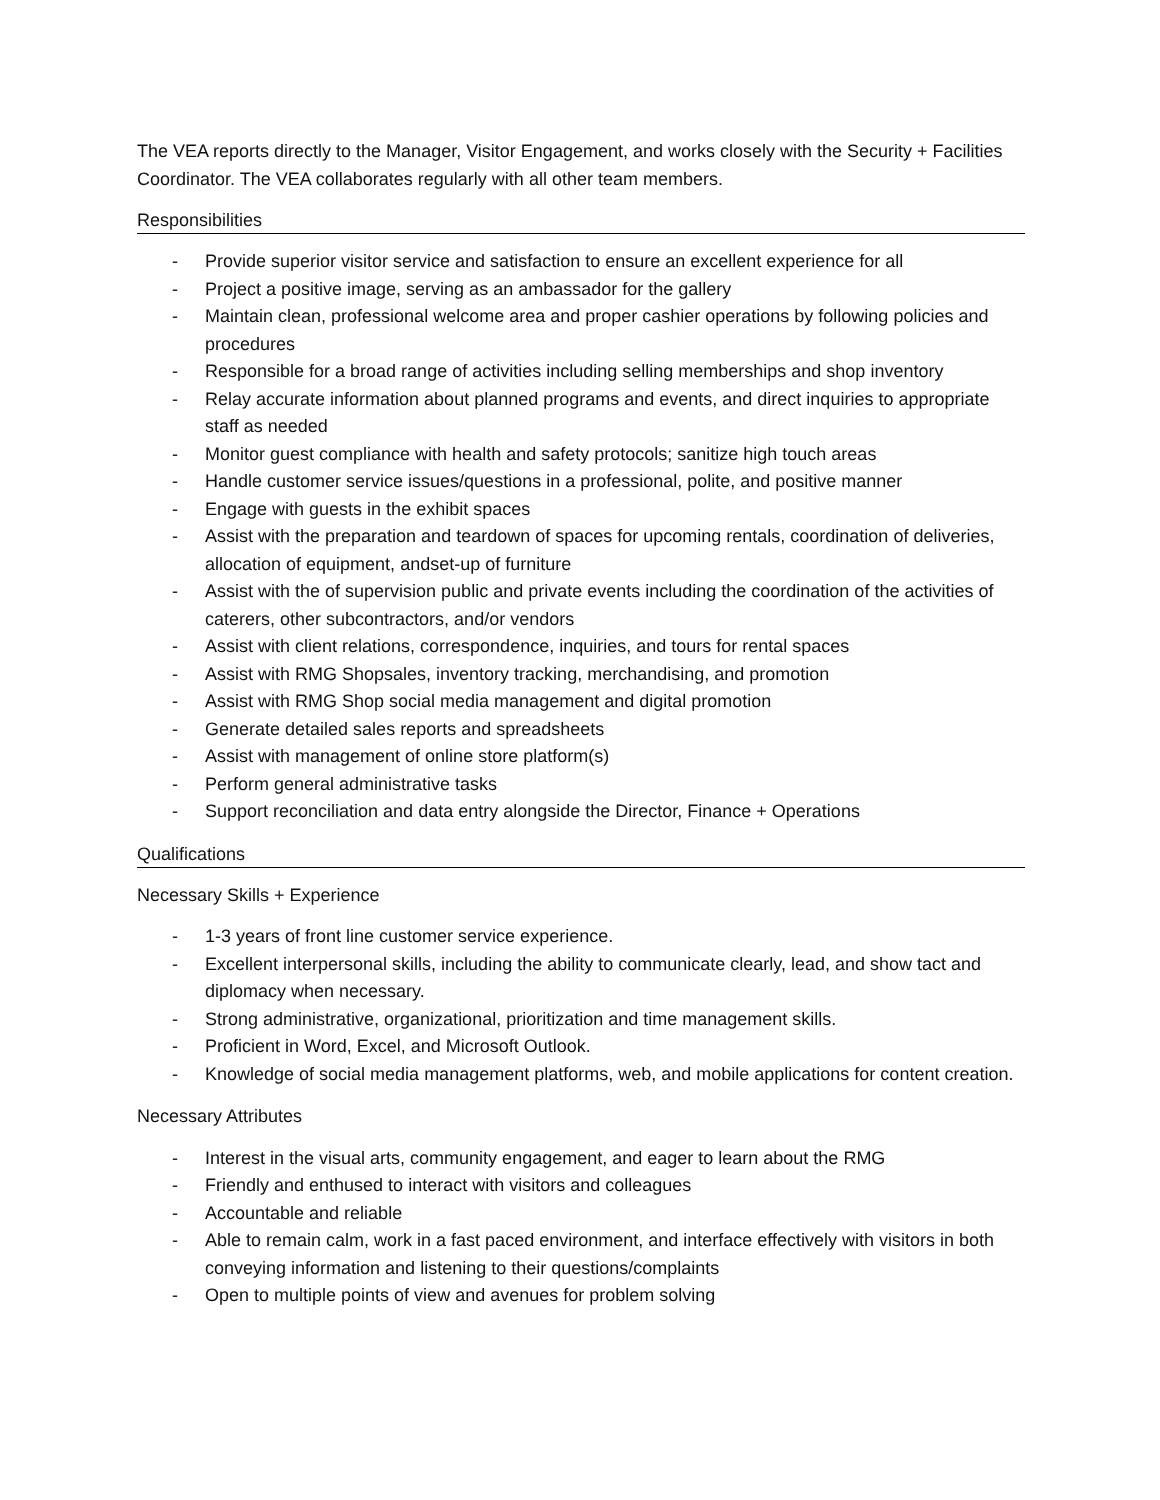The VEA reports directly to the Manager, Visitor Engagement, and works closely with the Security + Facilities Coordinator. The VEA collaborates regularly with all other team members.
Responsibilities
- Provide superior visitor service and satisfaction to ensure an excellent experience for all
- Project a positive image, serving as an ambassador for the gallery
- Maintain clean, professional welcome area and proper cashier operations by following policies and procedures
- Responsible for a broad range of activities including selling memberships and shop inventory
- Relay accurate information about planned programs and events, and direct inquiries to appropriate staff as needed
- Monitor guest compliance with health and safety protocols; sanitize high touch areas
- Handle customer service issues/questions in a professional, polite, and positive manner
- Engage with guests in the exhibit spaces
- Assist with the preparation and teardown of spaces for upcoming rentals, coordination of deliveries, allocation of equipment, andset-up of furniture
- Assist with the of supervision public and private events including the coordination of the activities of caterers, other subcontractors, and/or vendors
- Assist with client relations, correspondence, inquiries, and tours for rental spaces
- Assist with RMG Shopsales, inventory tracking, merchandising, and promotion
- Assist with RMG Shop social media management and digital promotion
- Generate detailed sales reports and spreadsheets
- Assist with management of online store platform(s)
- Perform general administrative tasks
- Support reconciliation and data entry alongside the Director, Finance + Operations
Qualifications
Necessary Skills + Experience
- 1-3 years of front line customer service experience.
- Excellent interpersonal skills, including the ability to communicate clearly, lead, and show tact and diplomacy when necessary.
- Strong administrative, organizational, prioritization and time management skills.
- Proficient in Word, Excel, and Microsoft Outlook.
- Knowledge of social media management platforms, web, and mobile applications for content creation.
Necessary Attributes
- Interest in the visual arts, community engagement, and eager to learn about the RMG
- Friendly and enthused to interact with visitors and colleagues
- Accountable and reliable
- Able to remain calm, work in a fast paced environment, and interface effectively with visitors in both conveying information and listening to their questions/complaints
- Open to multiple points of view and avenues for problem solving